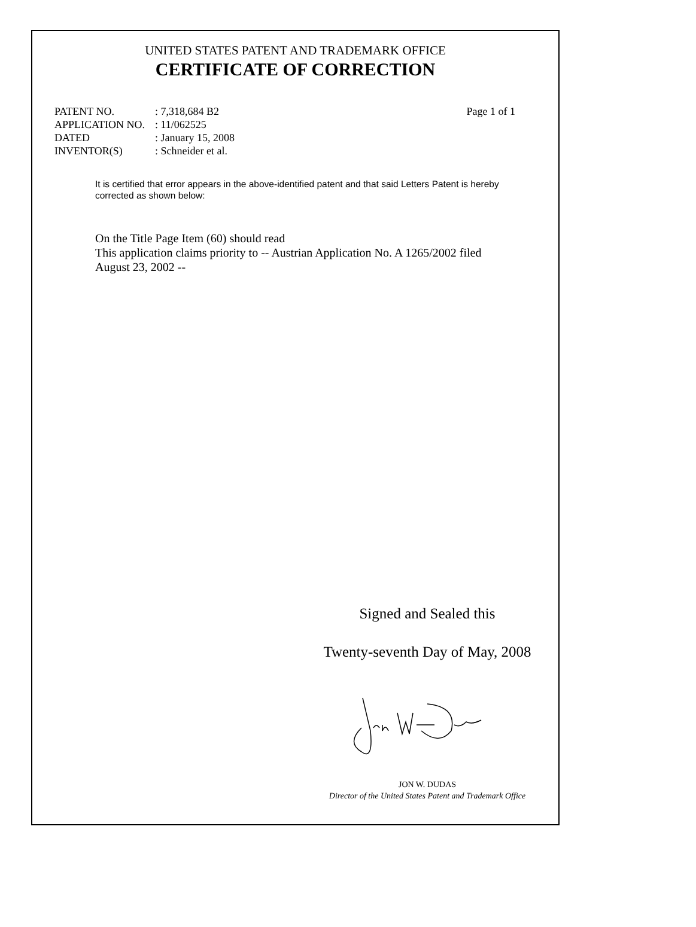UNITED STATES PATENT AND TRADEMARK OFFICE
CERTIFICATE OF CORRECTION
| PATENT NO. | : 7,318,684 B2 |
| APPLICATION NO. | : 11/062525 |
| DATED | : January 15, 2008 |
| INVENTOR(S) | : Schneider et al. |
Page 1 of 1
It is certified that error appears in the above-identified patent and that said Letters Patent is hereby corrected as shown below:
On the Title Page Item (60) should read
This application claims priority to -- Austrian Application No. A 1265/2002 filed August 23, 2002 --
Signed and Sealed this
Twenty-seventh Day of May, 2008
JON W. DUDAS
Director of the United States Patent and Trademark Office